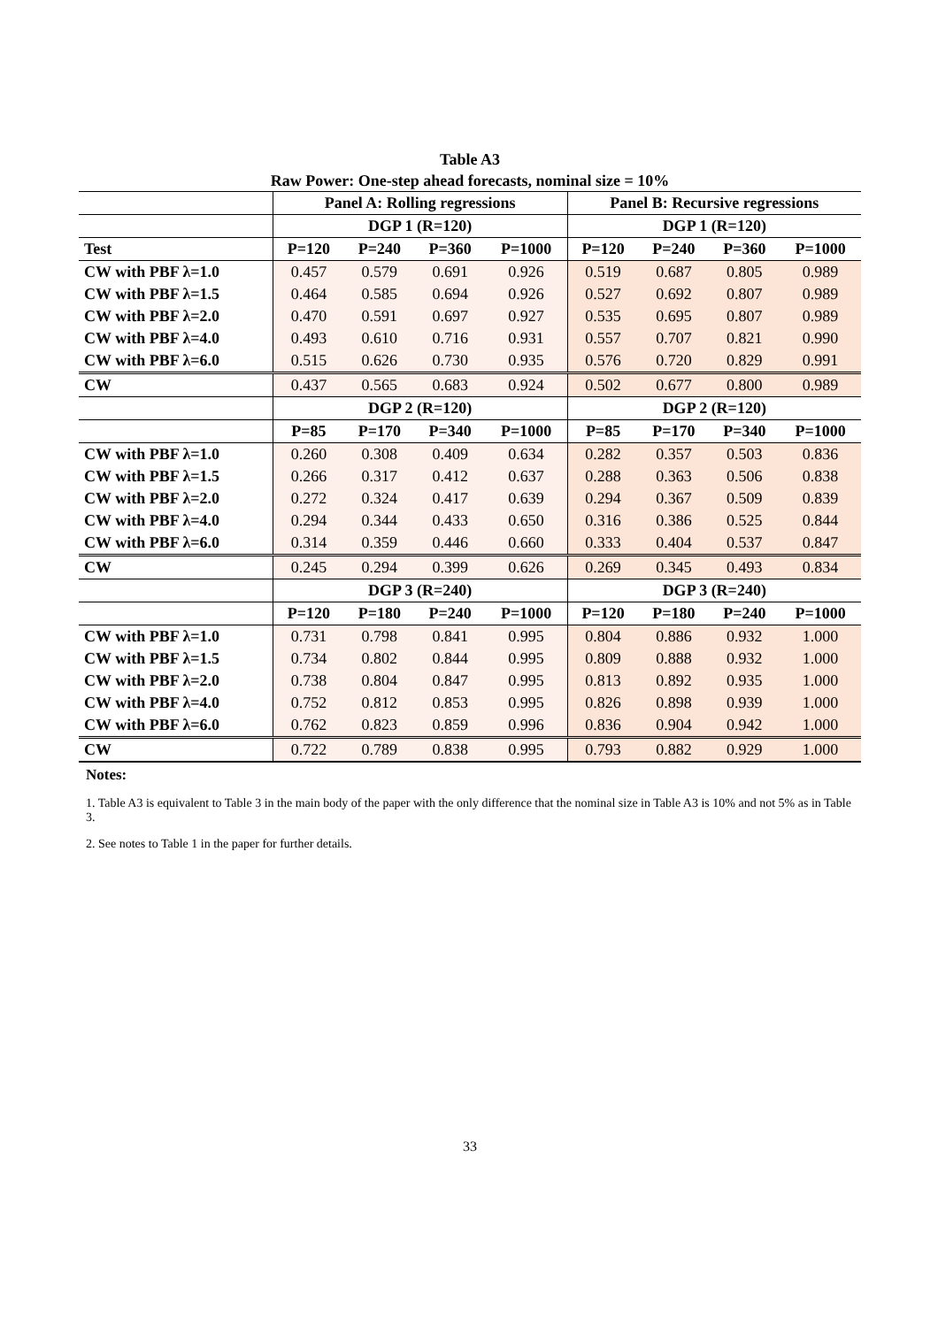Table A3
Raw Power: One-step ahead forecasts, nominal size = 10%
| | Panel A: Rolling regressions | | | | Panel B: Recursive regressions | | | |
| --- | --- | --- | --- | --- | --- | --- | --- | --- |
| | DGP 1 (R=120) | | | | DGP 1 (R=120) | | | |
| Test | P=120 | P=240 | P=360 | P=1000 | P=120 | P=240 | P=360 | P=1000 |
| CW with PBF λ=1.0 | 0.457 | 0.579 | 0.691 | 0.926 | 0.519 | 0.687 | 0.805 | 0.989 |
| CW with PBF λ=1.5 | 0.464 | 0.585 | 0.694 | 0.926 | 0.527 | 0.692 | 0.807 | 0.989 |
| CW with PBF λ=2.0 | 0.470 | 0.591 | 0.697 | 0.927 | 0.535 | 0.695 | 0.807 | 0.989 |
| CW with PBF λ=4.0 | 0.493 | 0.610 | 0.716 | 0.931 | 0.557 | 0.707 | 0.821 | 0.990 |
| CW with PBF λ=6.0 | 0.515 | 0.626 | 0.730 | 0.935 | 0.576 | 0.720 | 0.829 | 0.991 |
| CW | 0.437 | 0.565 | 0.683 | 0.924 | 0.502 | 0.677 | 0.800 | 0.989 |
| | DGP 2 (R=120) | | | | DGP 2 (R=120) | | | |
| | P=85 | P=170 | P=340 | P=1000 | P=85 | P=170 | P=340 | P=1000 |
| CW with PBF λ=1.0 | 0.260 | 0.308 | 0.409 | 0.634 | 0.282 | 0.357 | 0.503 | 0.836 |
| CW with PBF λ=1.5 | 0.266 | 0.317 | 0.412 | 0.637 | 0.288 | 0.363 | 0.506 | 0.838 |
| CW with PBF λ=2.0 | 0.272 | 0.324 | 0.417 | 0.639 | 0.294 | 0.367 | 0.509 | 0.839 |
| CW with PBF λ=4.0 | 0.294 | 0.344 | 0.433 | 0.650 | 0.316 | 0.386 | 0.525 | 0.844 |
| CW with PBF λ=6.0 | 0.314 | 0.359 | 0.446 | 0.660 | 0.333 | 0.404 | 0.537 | 0.847 |
| CW | 0.245 | 0.294 | 0.399 | 0.626 | 0.269 | 0.345 | 0.493 | 0.834 |
| | DGP 3 (R=240) | | | | DGP 3 (R=240) | | | |
| | P=120 | P=180 | P=240 | P=1000 | P=120 | P=180 | P=240 | P=1000 |
| CW with PBF λ=1.0 | 0.731 | 0.798 | 0.841 | 0.995 | 0.804 | 0.886 | 0.932 | 1.000 |
| CW with PBF λ=1.5 | 0.734 | 0.802 | 0.844 | 0.995 | 0.809 | 0.888 | 0.932 | 1.000 |
| CW with PBF λ=2.0 | 0.738 | 0.804 | 0.847 | 0.995 | 0.813 | 0.892 | 0.935 | 1.000 |
| CW with PBF λ=4.0 | 0.752 | 0.812 | 0.853 | 0.995 | 0.826 | 0.898 | 0.939 | 1.000 |
| CW with PBF λ=6.0 | 0.762 | 0.823 | 0.859 | 0.996 | 0.836 | 0.904 | 0.942 | 1.000 |
| CW | 0.722 | 0.789 | 0.838 | 0.995 | 0.793 | 0.882 | 0.929 | 1.000 |
Notes:
1. Table A3 is equivalent to Table 3 in the main body of the paper with the only difference that the nominal size in Table A3 is 10% and not 5% as in Table 3.
2. See notes to Table 1 in the paper for further details.
33